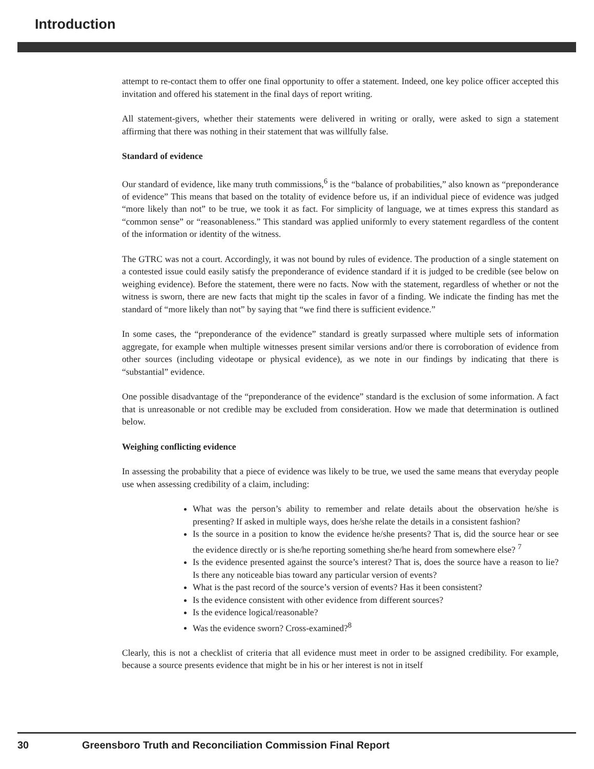Introduction
attempt to re-contact them to offer one final opportunity to offer a statement. Indeed, one key police officer accepted this invitation and offered his statement in the final days of report writing.
All statement-givers, whether their statements were delivered in writing or orally, were asked to sign a statement affirming that there was nothing in their statement that was willfully false.
Standard of evidence
Our standard of evidence, like many truth commissions,<sup>6</sup> is the “balance of probabilities,” also known as “preponderance of evidence” This means that based on the totality of evidence before us, if an individual piece of evidence was judged “more likely than not” to be true, we took it as fact. For simplicity of language, we at times express this standard as “common sense” or “reasonableness.” This standard was applied uniformly to every statement regardless of the content of the information or identity of the witness.
The GTRC was not a court. Accordingly, it was not bound by rules of evidence. The production of a single statement on a contested issue could easily satisfy the preponderance of evidence standard if it is judged to be credible (see below on weighing evidence). Before the statement, there were no facts. Now with the statement, regardless of whether or not the witness is sworn, there are new facts that might tip the scales in favor of a finding. We indicate the finding has met the standard of “more likely than not” by saying that “we find there is sufficient evidence.”
In some cases, the “preponderance of the evidence” standard is greatly surpassed where multiple sets of information aggregate, for example when multiple witnesses present similar versions and/or there is corroboration of evidence from other sources (including videotape or physical evidence), as we note in our findings by indicating that there is “substantial” evidence.
One possible disadvantage of the “preponderance of the evidence” standard is the exclusion of some information. A fact that is unreasonable or not credible may be excluded from consideration. How we made that determination is outlined below.
Weighing conflicting evidence
In assessing the probability that a piece of evidence was likely to be true, we used the same means that everyday people use when assessing credibility of a claim, including:
What was the person’s ability to remember and relate details about the observation he/she is presenting? If asked in multiple ways, does he/she relate the details in a consistent fashion?
Is the source in a position to know the evidence he/she presents? That is, did the source hear or see the evidence directly or is she/he reporting something she/he heard from somewhere else? <sup>7</sup>
Is the evidence presented against the source’s interest? That is, does the source have a reason to lie? Is there any noticeable bias toward any particular version of events?
What is the past record of the source’s version of events? Has it been consistent?
Is the evidence consistent with other evidence from different sources?
Is the evidence logical/reasonable?
Was the evidence sworn? Cross-examined?<sup>8</sup>
Clearly, this is not a checklist of criteria that all evidence must meet in order to be assigned credibility. For example, because a source presents evidence that might be in his or her interest is not in itself
30 Greensboro Truth and Reconciliation Commission Final Report